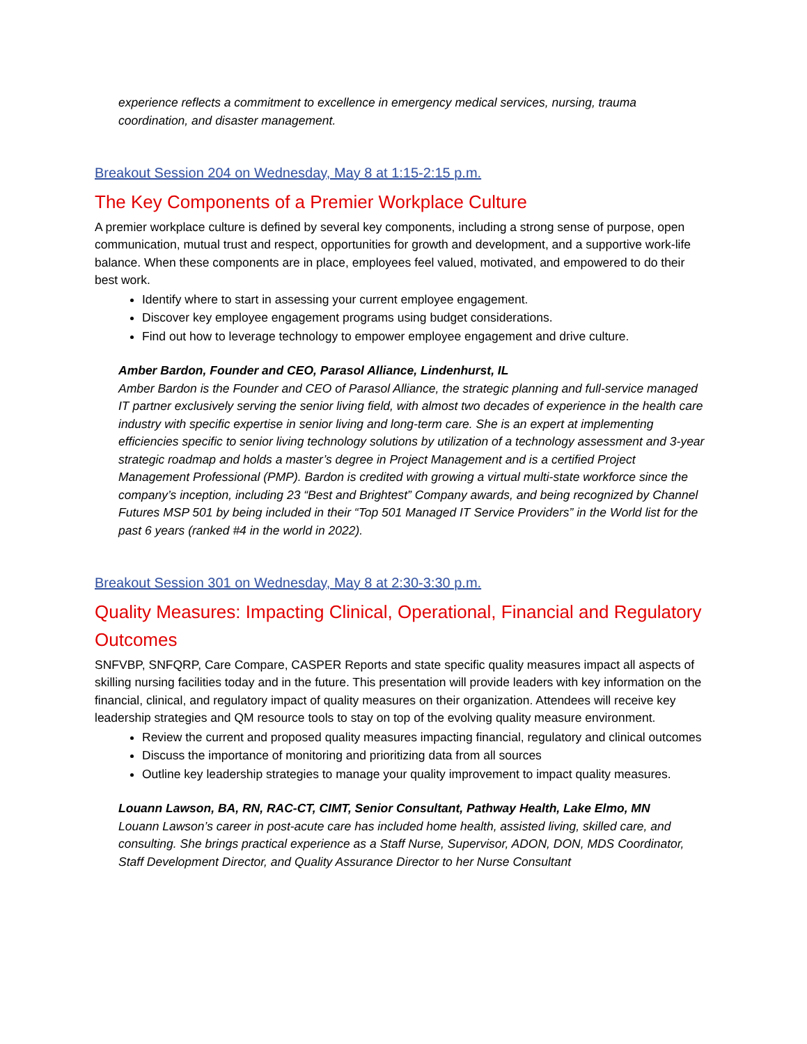experience reflects a commitment to excellence in emergency medical services, nursing, trauma coordination, and disaster management.
Breakout Session 204 on Wednesday, May 8 at 1:15-2:15 p.m.
The Key Components of a Premier Workplace Culture
A premier workplace culture is defined by several key components, including a strong sense of purpose, open communication, mutual trust and respect, opportunities for growth and development, and a supportive work-life balance. When these components are in place, employees feel valued, motivated, and empowered to do their best work.
Identify where to start in assessing your current employee engagement.
Discover key employee engagement programs using budget considerations.
Find out how to leverage technology to empower employee engagement and drive culture.
Amber Bardon, Founder and CEO, Parasol Alliance, Lindenhurst, IL
Amber Bardon is the Founder and CEO of Parasol Alliance, the strategic planning and full-service managed IT partner exclusively serving the senior living field, with almost two decades of experience in the health care industry with specific expertise in senior living and long-term care. She is an expert at implementing efficiencies specific to senior living technology solutions by utilization of a technology assessment and 3-year strategic roadmap and holds a master’s degree in Project Management and is a certified Project Management Professional (PMP). Bardon is credited with growing a virtual multi-state workforce since the company’s inception, including 23 “Best and Brightest” Company awards, and being recognized by Channel Futures MSP 501 by being included in their “Top 501 Managed IT Service Providers” in the World list for the past 6 years (ranked #4 in the world in 2022).
Breakout Session 301 on Wednesday, May 8 at 2:30-3:30 p.m.
Quality Measures: Impacting Clinical, Operational, Financial and Regulatory Outcomes
SNFVBP, SNFQRP, Care Compare, CASPER Reports and state specific quality measures impact all aspects of skilling nursing facilities today and in the future. This presentation will provide leaders with key information on the financial, clinical, and regulatory impact of quality measures on their organization. Attendees will receive key leadership strategies and QM resource tools to stay on top of the evolving quality measure environment.
Review the current and proposed quality measures impacting financial, regulatory and clinical outcomes
Discuss the importance of monitoring and prioritizing data from all sources
Outline key leadership strategies to manage your quality improvement to impact quality measures.
Louann Lawson, BA, RN, RAC-CT, CIMT, Senior Consultant, Pathway Health, Lake Elmo, MN
Louann Lawson’s career in post-acute care has included home health, assisted living, skilled care, and consulting. She brings practical experience as a Staff Nurse, Supervisor, ADON, DON, MDS Coordinator, Staff Development Director, and Quality Assurance Director to her Nurse Consultant